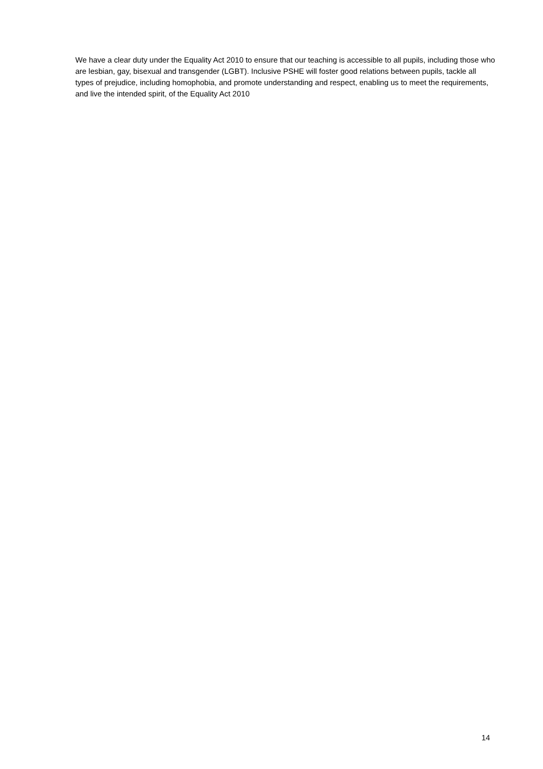We have a clear duty under the Equality Act 2010 to ensure that our teaching is accessible to all pupils, including those who are lesbian, gay, bisexual and transgender (LGBT). Inclusive PSHE will foster good relations between pupils, tackle all types of prejudice, including homophobia, and promote understanding and respect, enabling us to meet the requirements, and live the intended spirit, of the Equality Act 2010
14